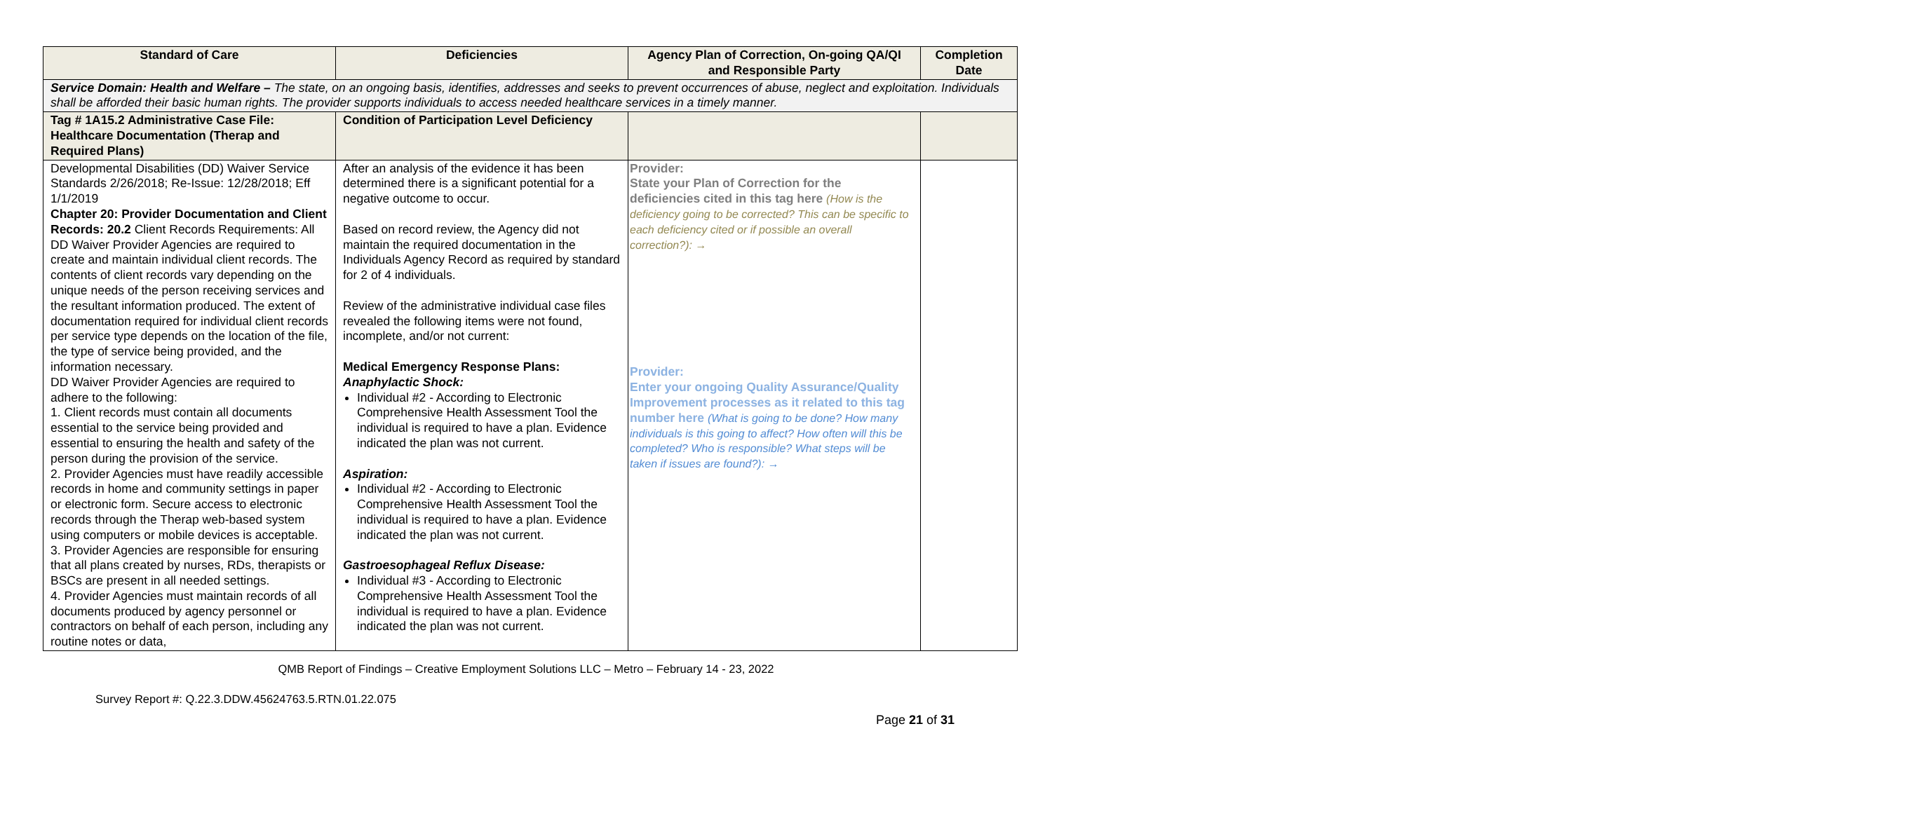| Standard of Care | Deficiencies | Agency Plan of Correction, On-going QA/QI and Responsible Party | Completion Date |
| --- | --- | --- | --- |
| Service Domain: Health and Welfare – The state, on an ongoing basis, identifies, addresses and seeks to prevent occurrences of abuse, neglect and exploitation. Individuals shall be afforded their basic human rights. The provider supports individuals to access needed healthcare services in a timely manner. | | | |
| Tag # 1A15.2 Administrative Case File: Healthcare Documentation (Therap and Required Plans) | Condition of Participation Level Deficiency | | |
| Developmental Disabilities (DD) Waiver Service Standards 2/26/2018; Re-Issue: 12/28/2018; Eff 1/1/2019 Chapter 20: Provider Documentation and Client Records: 20.2 Client Records Requirements: All DD Waiver Provider Agencies are required to create and maintain individual client records. The contents of client records vary depending on the unique needs of the person receiving services and the resultant information produced. The extent of documentation required for individual client records per service type depends on the location of the file, the type of service being provided, and the information necessary. DD Waiver Provider Agencies are required to adhere to the following: 1. Client records must contain all documents essential to the service being provided and essential to ensuring the health and safety of the person during the provision of the service. 2. Provider Agencies must have readily accessible records in home and community settings in paper or electronic form. Secure access to electronic records through the Therap web-based system using computers or mobile devices is acceptable. 3. Provider Agencies are responsible for ensuring that all plans created by nurses, RDs, therapists or BSCs are present in all needed settings. 4. Provider Agencies must maintain records of all documents produced by agency personnel or contractors on behalf of each person, including any routine notes or data, | After an analysis of the evidence it has been determined there is a significant potential for a negative outcome to occur. Based on record review, the Agency did not maintain the required documentation in the Individuals Agency Record as required by standard for 2 of 4 individuals. Review of the administrative individual case files revealed the following items were not found, incomplete, and/or not current: Medical Emergency Response Plans: Anaphylactic Shock: Individual #2 - According to Electronic Comprehensive Health Assessment Tool the individual is required to have a plan. Evidence indicated the plan was not current. Aspiration: Individual #2 - According to Electronic Comprehensive Health Assessment Tool the individual is required to have a plan. Evidence indicated the plan was not current. Gastroesophageal Reflux Disease: Individual #3 - According to Electronic Comprehensive Health Assessment Tool the individual is required to have a plan. Evidence indicated the plan was not current. | Provider: State your Plan of Correction for the deficiencies cited in this tag here (How is the deficiency going to be corrected? This can be specific to each deficiency cited or if possible an overall correction?): → Provider: Enter your ongoing Quality Assurance/Quality Improvement processes as it related to this tag number here (What is going to be done? How many individuals is this going to affect? How often will this be completed? Who is responsible? What steps will be taken if issues are found?): → | |
QMB Report of Findings – Creative Employment Solutions LLC – Metro – February 14 - 23, 2022
Survey Report #: Q.22.3.DDW.45624763.5.RTN.01.22.075
Page 21 of 31